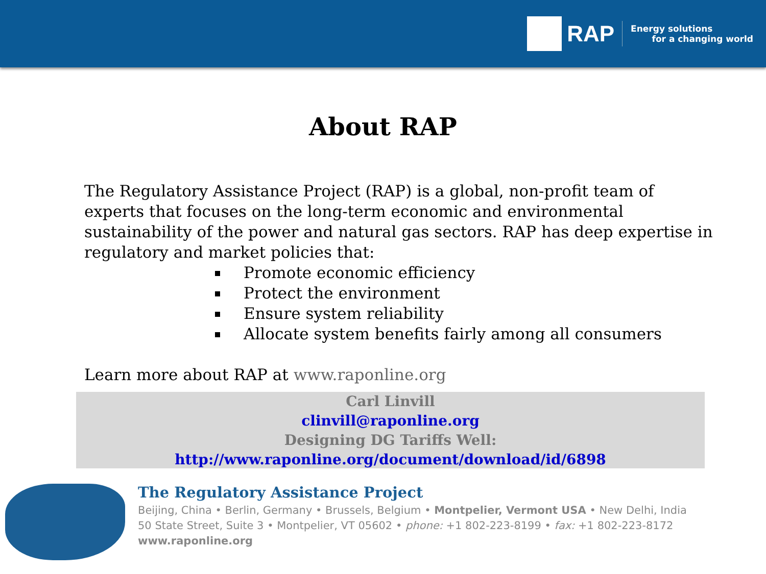RAP
Energy solutions
for a changing world
About RAP
The Regulatory Assistance Project (RAP) is a global, non-profit team of experts that focuses on the long-term economic and environmental sustainability of the power and natural gas sectors. RAP has deep expertise in regulatory and market policies that:
Promote economic efficiency
Protect the environment
Ensure system reliability
Allocate system benefits fairly among all consumers
Learn more about RAP at www.raponline.org
Carl Linvill
clinvill@raponline.org
Designing DG Tariffs Well:
http://www.raponline.org/document/download/id/6898
The Regulatory Assistance Project
Beijing, China • Berlin, Germany • Brussels, Belgium • Montpelier, Vermont USA • New Delhi, India
50 State Street, Suite 3 • Montpelier, VT 05602 • phone: +1 802-223-8199 • fax: +1 802-223-8172
www.raponline.org